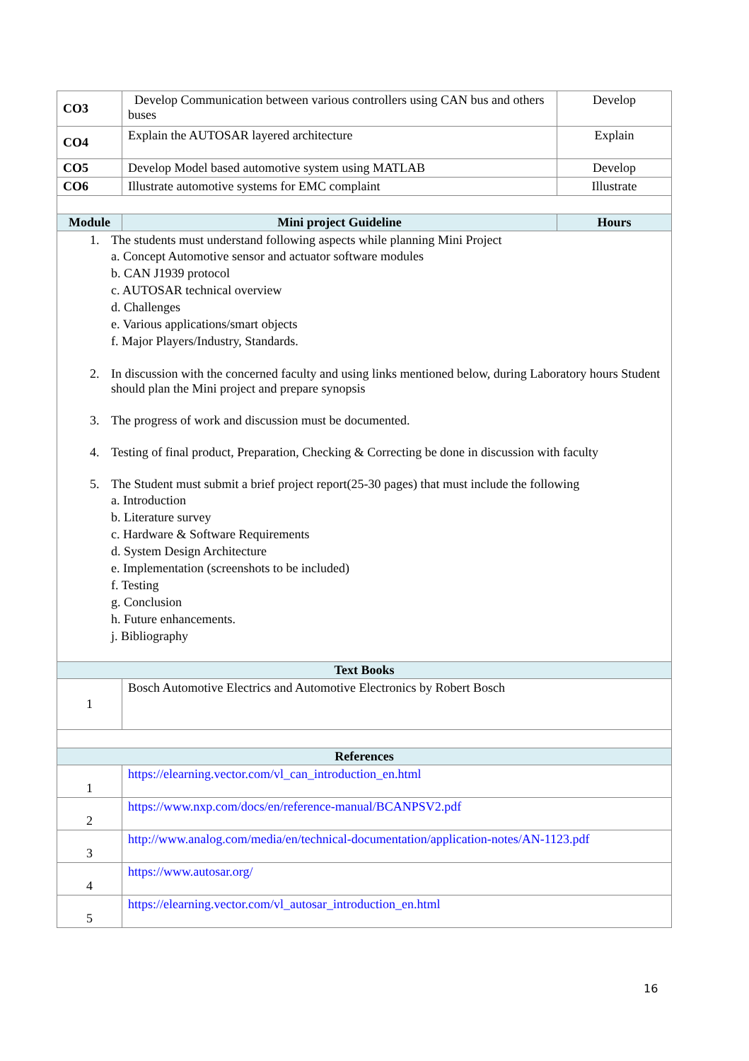| CO3 | Develop Communication between various controllers using CAN bus and others buses | Develop |
| CO4 | Explain the AUTOSAR layered architecture | Explain |
| CO5 | Develop Model based automotive system using MATLAB | Develop |
| CO6 | Illustrate automotive systems for EMC complaint | Illustrate |
| Module | Mini project Guideline | Hours |
| 1. The students must understand following aspects while planning Mini Project a. Concept Automotive sensor and actuator software modules b. CAN J1939 protocol c. AUTOSAR technical overview d. Challenges e. Various applications/smart objects f. Major Players/Industry, Standards. 2. In discussion with the concerned faculty and using links mentioned below, during Laboratory hours Student should plan the Mini project and prepare synopsis 3. The progress of work and discussion must be documented. 4. Testing of final product, Preparation, Checking & Correcting be done in discussion with faculty 5. The Student must submit a brief project report(25-30 pages) that must include the following a. Introduction b. Literature survey c. Hardware & Software Requirements d. System Design Architecture e. Implementation (screenshots to be included) f. Testing g. Conclusion h. Future enhancements. j. Bibliography | | |
| Text Books | | |
| 1 | Bosch Automotive Electrics and Automotive Electronics by Robert Bosch | |
| References | | |
| 1 | https://elearning.vector.com/vl_can_introduction_en.html | |
| 2 | https://www.nxp.com/docs/en/reference-manual/BCANPSV2.pdf | |
| 3 | http://www.analog.com/media/en/technical-documentation/application-notes/AN-1123.pdf | |
| 4 | https://www.autosar.org/ | |
| 5 | https://elearning.vector.com/vl_autosar_introduction_en.html | |
16